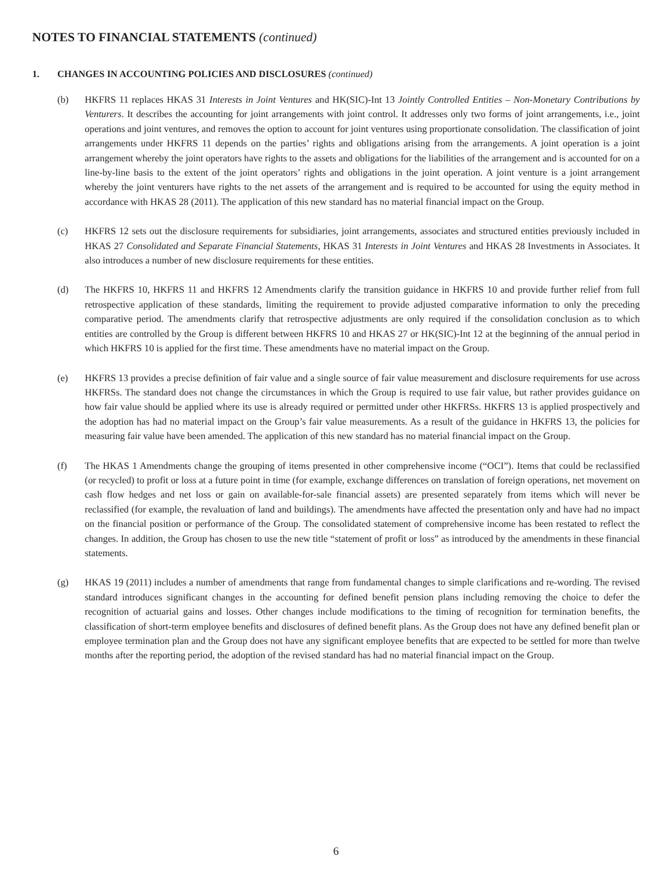NOTES TO FINANCIAL STATEMENTS (continued)
1. CHANGES IN ACCOUNTING POLICIES AND DISCLOSURES (continued)
(b) HKFRS 11 replaces HKAS 31 Interests in Joint Ventures and HK(SIC)-Int 13 Jointly Controlled Entities – Non-Monetary Contributions by Venturers. It describes the accounting for joint arrangements with joint control. It addresses only two forms of joint arrangements, i.e., joint operations and joint ventures, and removes the option to account for joint ventures using proportionate consolidation. The classification of joint arrangements under HKFRS 11 depends on the parties’ rights and obligations arising from the arrangements. A joint operation is a joint arrangement whereby the joint operators have rights to the assets and obligations for the liabilities of the arrangement and is accounted for on a line-by-line basis to the extent of the joint operators’ rights and obligations in the joint operation. A joint venture is a joint arrangement whereby the joint venturers have rights to the net assets of the arrangement and is required to be accounted for using the equity method in accordance with HKAS 28 (2011). The application of this new standard has no material financial impact on the Group.
(c) HKFRS 12 sets out the disclosure requirements for subsidiaries, joint arrangements, associates and structured entities previously included in HKAS 27 Consolidated and Separate Financial Statements, HKAS 31 Interests in Joint Ventures and HKAS 28 Investments in Associates. It also introduces a number of new disclosure requirements for these entities.
(d) The HKFRS 10, HKFRS 11 and HKFRS 12 Amendments clarify the transition guidance in HKFRS 10 and provide further relief from full retrospective application of these standards, limiting the requirement to provide adjusted comparative information to only the preceding comparative period. The amendments clarify that retrospective adjustments are only required if the consolidation conclusion as to which entities are controlled by the Group is different between HKFRS 10 and HKAS 27 or HK(SIC)-Int 12 at the beginning of the annual period in which HKFRS 10 is applied for the first time. These amendments have no material impact on the Group.
(e) HKFRS 13 provides a precise definition of fair value and a single source of fair value measurement and disclosure requirements for use across HKFRSs. The standard does not change the circumstances in which the Group is required to use fair value, but rather provides guidance on how fair value should be applied where its use is already required or permitted under other HKFRSs. HKFRS 13 is applied prospectively and the adoption has had no material impact on the Group’s fair value measurements. As a result of the guidance in HKFRS 13, the policies for measuring fair value have been amended. The application of this new standard has no material financial impact on the Group.
(f) The HKAS 1 Amendments change the grouping of items presented in other comprehensive income (“OCI”). Items that could be reclassified (or recycled) to profit or loss at a future point in time (for example, exchange differences on translation of foreign operations, net movement on cash flow hedges and net loss or gain on available-for-sale financial assets) are presented separately from items which will never be reclassified (for example, the revaluation of land and buildings). The amendments have affected the presentation only and have had no impact on the financial position or performance of the Group. The consolidated statement of comprehensive income has been restated to reflect the changes. In addition, the Group has chosen to use the new title “statement of profit or loss” as introduced by the amendments in these financial statements.
(g) HKAS 19 (2011) includes a number of amendments that range from fundamental changes to simple clarifications and re-wording. The revised standard introduces significant changes in the accounting for defined benefit pension plans including removing the choice to defer the recognition of actuarial gains and losses. Other changes include modifications to the timing of recognition for termination benefits, the classification of short-term employee benefits and disclosures of defined benefit plans. As the Group does not have any defined benefit plan or employee termination plan and the Group does not have any significant employee benefits that are expected to be settled for more than twelve months after the reporting period, the adoption of the revised standard has had no material financial impact on the Group.
6